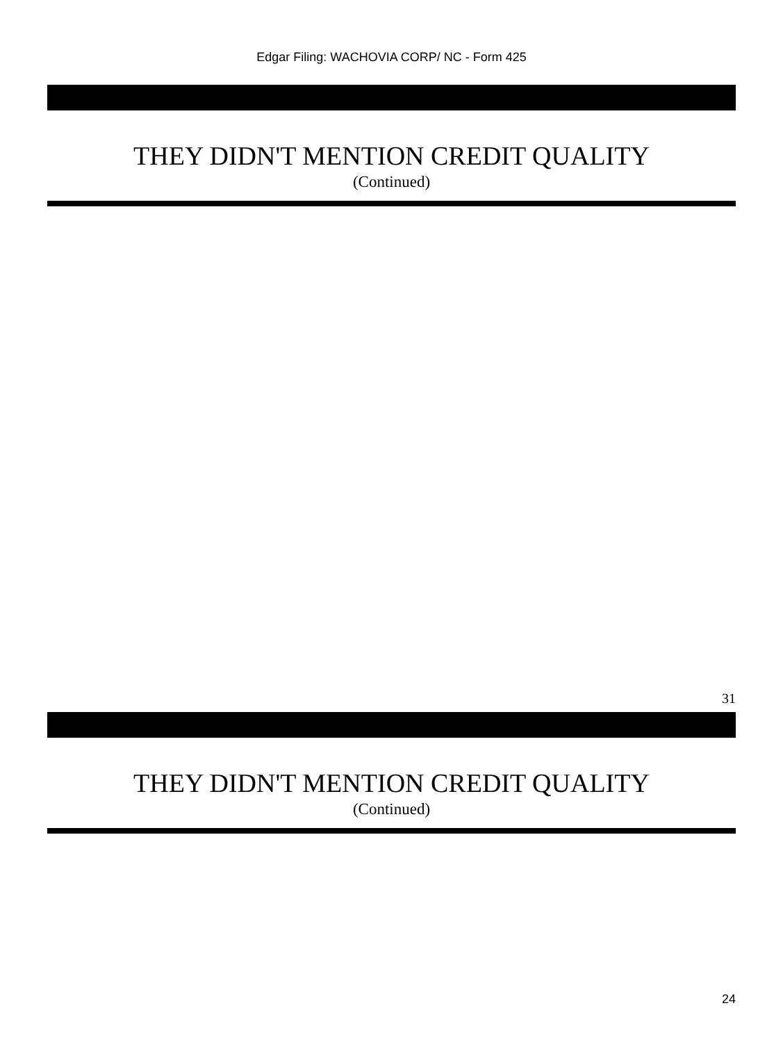Edgar Filing: WACHOVIA CORP/ NC - Form 425
THEY DIDN'T MENTION CREDIT QUALITY
(Continued)
31
THEY DIDN'T MENTION CREDIT QUALITY
(Continued)
24